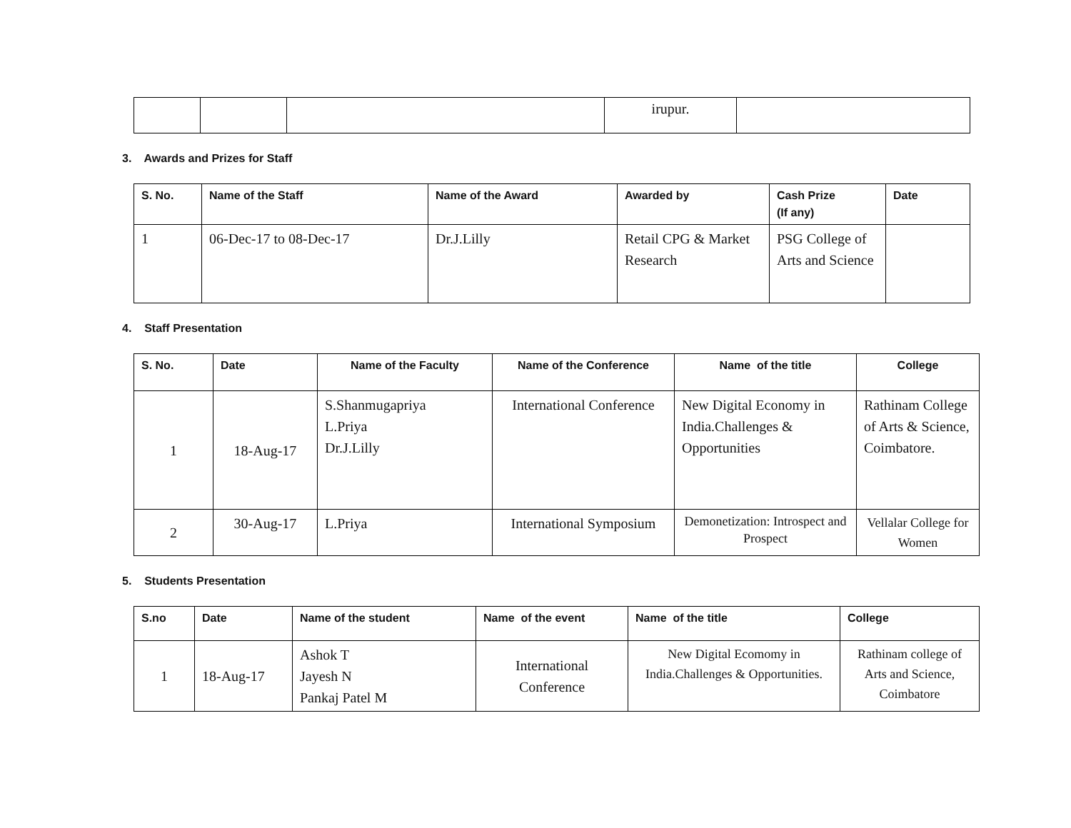| | | | irupur. | |
3. Awards and Prizes for Staff
| S. No. | Name of the Staff | Name of the Award | Awarded by | Cash Prize (If any) | Date |
| --- | --- | --- | --- | --- | --- |
| 1 | 06-Dec-17 to 08-Dec-17 | Dr.J.Lilly | Retail CPG & Market Research | PSG College of Arts and Science | |
4. Staff Presentation
| S. No. | Date | Name of the Faculty | Name of the Conference | Name of the title | College |
| --- | --- | --- | --- | --- | --- |
| 1 | 18-Aug-17 | S.Shanmugapriya L.Priya Dr.J.Lilly | International Conference | New Digital Economy in India.Challenges & Opportunities | Rathinam College of Arts & Science, Coimbatore. |
| 2 | 30-Aug-17 | L.Priya | International Symposium | Demonetization: Introspect and Prospect | Vellalar College for Women |
5. Students Presentation
| S.no | Date | Name of the student | Name of the event | Name of the title | College |
| --- | --- | --- | --- | --- | --- |
| 1 | 18-Aug-17 | Ashok T Jayesh N Pankaj Patel M | International Conference | New Digital Ecomomy in India.Challenges & Opportunities. | Rathinam college of Arts and Science, Coimbatore |